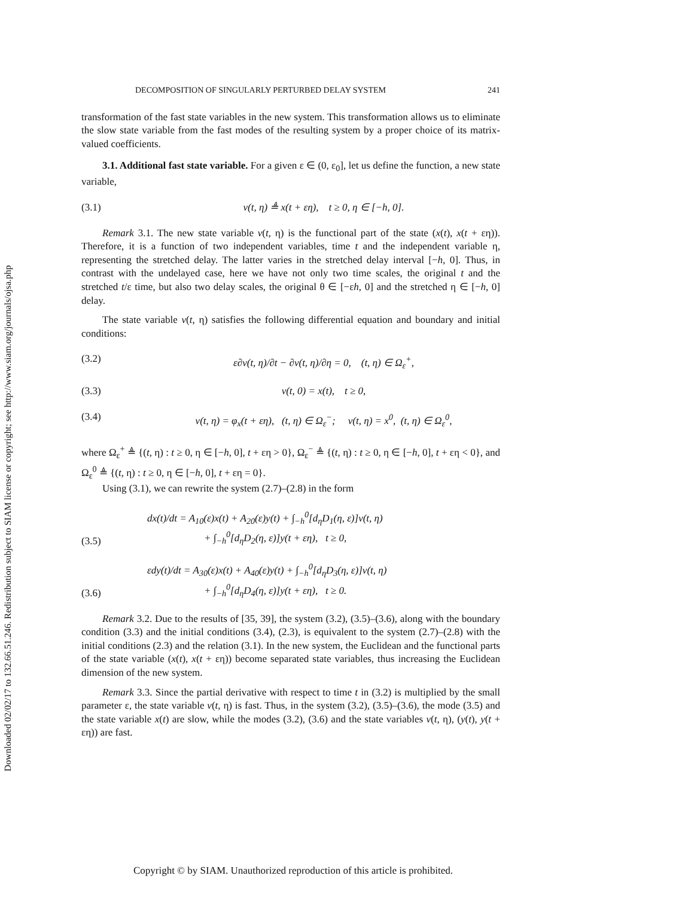Downloaded 02/02/17 to 132.66.51.246. Redistribution subject to SIAM license or copyright; see http://www.siam.org/journals/ojsa.php
DECOMPOSITION OF SINGULARLY PERTURBED DELAY SYSTEM 241
transformation of the fast state variables in the new system. This transformation allows us to eliminate the slow state variable from the fast modes of the resulting system by a proper choice of its matrix-valued coefficients.
3.1. Additional fast state variable. For a given ε ∈ (0, ε<sub>0</sub>], let us define the function, a new state variable,
(3.1) v(t, η) ≜ x(t + εη), t ≥ 0, η ∈ [−h, 0].
Remark 3.1. The new state variable v(t, η) is the functional part of the state (x(t), x(t + εη)). Therefore, it is a function of two independent variables, time t and the independent variable η, representing the stretched delay. The latter varies in the stretched delay interval [−h, 0]. Thus, in contrast with the undelayed case, here we have not only two time scales, the original t and the stretched t/ε time, but also two delay scales, the original θ ∈ [−εh, 0] and the stretched η ∈ [−h, 0] delay.
The state variable v(t, η) satisfies the following differential equation and boundary and initial conditions:
(3.2) ε∂v(t, η)/∂t − ∂v(t, η)/∂η = 0, (t, η) ∈ Ω<sub>ε</sub><sup>+</sup>,
(3.3) v(t, 0) = x(t), t ≥ 0,
(3.4) v(t, η) = φ<sub>x</sub>(t + εη), (t, η) ∈ Ω<sub>ε</sub><sup>−</sup>; v(t, η) = x<sup>0</sup>, (t, η) ∈ Ω<sub>ε</sub><sup>0</sup>,
where Ω<sub>ε</sub><sup>+</sup> ≜ {(t, η) : t ≥ 0, η ∈ [−h, 0], t + εη > 0}, Ω<sub>ε</sub><sup>−</sup> ≜ {(t, η) : t ≥ 0, η ∈ [−h, 0], t + εη < 0}, and Ω<sub>ε</sub><sup>0</sup> ≜ {(t, η) : t ≥ 0, η ∈ [−h, 0], t + εη = 0}.
Using (3.1), we can rewrite the system (2.7)–(2.8) in the form
(3.5) dx(t)/dt = A<sub>10</sub>(ε)x(t) + A<sub>20</sub>(ε)y(t) + ∫<sub>−h</sub><sup>0</sup>[d<sub>η</sub>D<sub>1</sub>(η, ε)]v(t, η)
+ ∫<sub>−h</sub><sup>0</sup>[d<sub>η</sub>D<sub>2</sub>(η, ε)]y(t + εη), t ≥ 0,
(3.6) εdy(t)/dt = A<sub>30</sub>(ε)x(t) + A<sub>40</sub>(ε)y(t) + ∫<sub>−h</sub><sup>0</sup>[d<sub>η</sub>D<sub>3</sub>(η, ε)]v(t, η)
+ ∫<sub>−h</sub><sup>0</sup>[d<sub>η</sub>D<sub>4</sub>(η, ε)]y(t + εη), t ≥ 0.
Remark 3.2. Due to the results of [35, 39], the system (3.2), (3.5)–(3.6), along with the boundary condition (3.3) and the initial conditions (3.4), (2.3), is equivalent to the system (2.7)–(2.8) with the initial conditions (2.3) and the relation (3.1). In the new system, the Euclidean and the functional parts of the state variable (x(t), x(t + εη)) become separated state variables, thus increasing the Euclidean dimension of the new system.
Remark 3.3. Since the partial derivative with respect to time t in (3.2) is multiplied by the small parameter ε, the state variable v(t, η) is fast. Thus, in the system (3.2), (3.5)–(3.6), the mode (3.5) and the state variable x(t) are slow, while the modes (3.2), (3.6) and the state variables v(t, η), (y(t), y(t + εη)) are fast.
Copyright © by SIAM. Unauthorized reproduction of this article is prohibited.